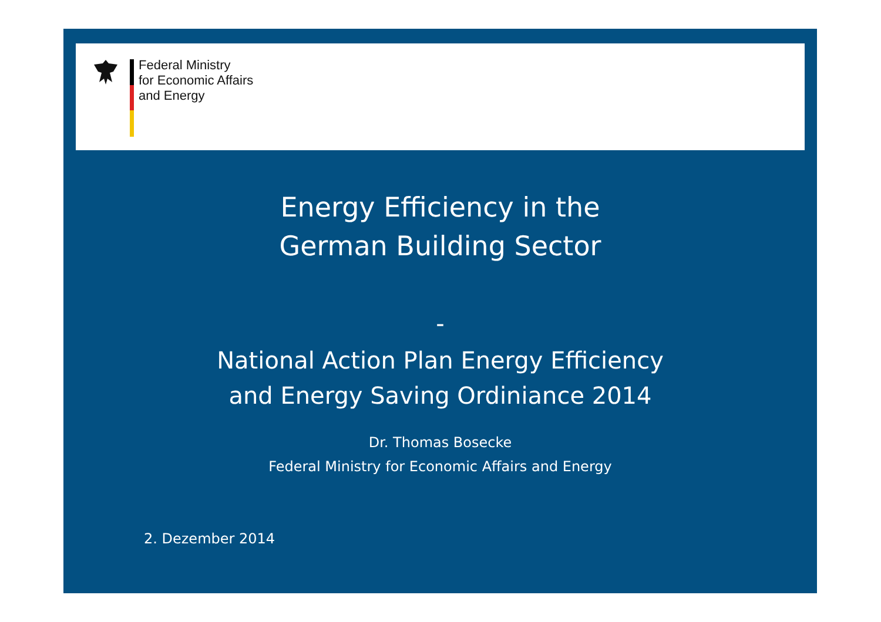Federal Ministry
for Economic Affairs
and Energy
Energy Efficiency in the
German Building Sector
-
National Action Plan Energy Efficiency
and Energy Saving Ordiniance 2014
Dr. Thomas Bosecke
Federal Ministry for Economic Affairs and Energy
2. Dezember 2014